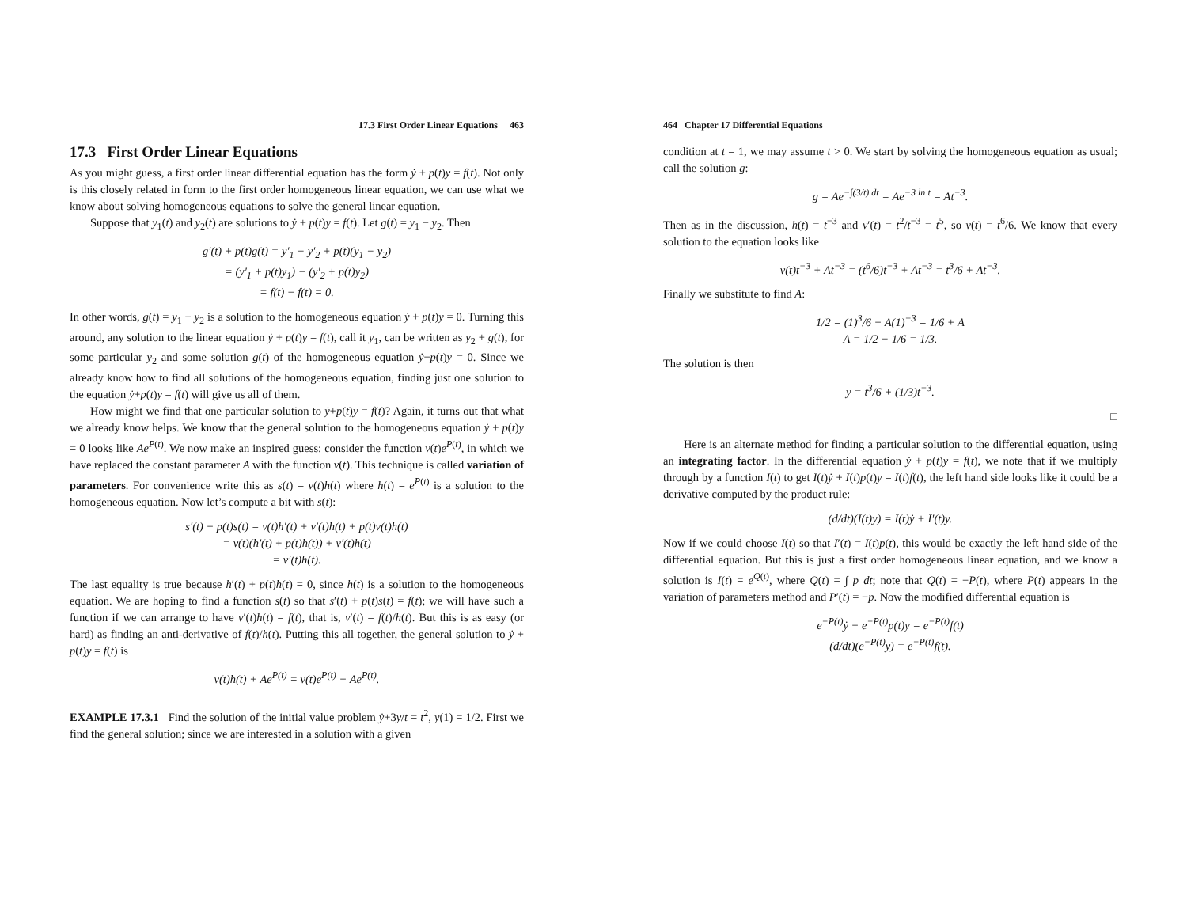17.3 First Order Linear Equations 463
17.3 First Order Linear Equations
As you might guess, a first order linear differential equation has the form ẏ + p(t)y = f(t). Not only is this closely related in form to the first order homogeneous linear equation, we can use what we know about solving homogeneous equations to solve the general linear equation.
Suppose that y<sub>1</sub>(t) and y<sub>2</sub>(t) are solutions to ẏ + p(t)y = f(t). Let g(t) = y<sub>1</sub> − y<sub>2</sub>. Then
g′(t) + p(t)g(t) = y′<sub>1</sub> − y′<sub>2</sub> + p(t)(y<sub>1</sub> − y<sub>2</sub>)
= (y′<sub>1</sub> + p(t)y<sub>1</sub>) − (y′<sub>2</sub> + p(t)y<sub>2</sub>)
= f(t) − f(t) = 0.
In other words, g(t) = y<sub>1</sub> − y<sub>2</sub> is a solution to the homogeneous equation ẏ + p(t)y = 0. Turning this around, any solution to the linear equation ẏ + p(t)y = f(t), call it y<sub>1</sub>, can be written as y<sub>2</sub> + g(t), for some particular y<sub>2</sub> and some solution g(t) of the homogeneous equation ẏ+p(t)y = 0. Since we already know how to find all solutions of the homogeneous equation, finding just one solution to the equation ẏ+p(t)y = f(t) will give us all of them.
How might we find that one particular solution to ẏ+p(t)y = f(t)? Again, it turns out that what we already know helps. We know that the general solution to the homogeneous equation ẏ + p(t)y = 0 looks like Ae<sup>P(t)</sup>. We now make an inspired guess: consider the function v(t)e<sup>P(t)</sup>, in which we have replaced the constant parameter A with the function v(t). This technique is called variation of parameters. For convenience write this as s(t) = v(t)h(t) where h(t) = e<sup>P(t)</sup> is a solution to the homogeneous equation. Now let’s compute a bit with s(t):
s′(t) + p(t)s(t) = v(t)h′(t) + v′(t)h(t) + p(t)v(t)h(t)
= v(t)(h′(t) + p(t)h(t)) + v′(t)h(t)
= v′(t)h(t).
The last equality is true because h′(t) + p(t)h(t) = 0, since h(t) is a solution to the homogeneous equation. We are hoping to find a function s(t) so that s′(t) + p(t)s(t) = f(t); we will have such a function if we can arrange to have v′(t)h(t) = f(t), that is, v′(t) = f(t)/h(t). But this is as easy (or hard) as finding an anti-derivative of f(t)/h(t). Putting this all together, the general solution to ẏ + p(t)y = f(t) is
v(t)h(t) + Ae<sup>P(t)</sup> = v(t)e<sup>P(t)</sup> + Ae<sup>P(t)</sup>.
EXAMPLE 17.3.1 Find the solution of the initial value problem ẏ+3y/t = t<sup>2</sup>, y(1) = 1/2. First we find the general solution; since we are interested in a solution with a given
464 Chapter 17 Differential Equations
condition at t = 1, we may assume t > 0. We start by solving the homogeneous equation as usual; call the solution g:
g = Ae<sup>−∫(3/t) dt</sup> = Ae<sup>−3 ln t</sup> = At<sup>−3</sup>.
Then as in the discussion, h(t) = t<sup>−3</sup> and v′(t) = t<sup>2</sup>/t<sup>−3</sup> = t<sup>5</sup>, so v(t) = t<sup>6</sup>/6. We know that every solution to the equation looks like
v(t)t<sup>−3</sup> + At<sup>−3</sup> = (t<sup>6</sup>/6)t<sup>−3</sup> + At<sup>−3</sup> = t<sup>3</sup>/6 + At<sup>−3</sup>.
Finally we substitute to find A:
1/2 = (1)<sup>3</sup>/6 + A(1)<sup>−3</sup> = 1/6 + A
A = 1/2 − 1/6 = 1/3.
The solution is then
y = t<sup>3</sup>/6 + (1/3)t<sup>−3</sup>.
□
Here is an alternate method for finding a particular solution to the differential equation, using an integrating factor. In the differential equation ẏ + p(t)y = f(t), we note that if we multiply through by a function I(t) to get I(t)ẏ + I(t)p(t)y = I(t)f(t), the left hand side looks like it could be a derivative computed by the product rule:
(d/dt)(I(t)y) = I(t)ẏ + I′(t)y.
Now if we could choose I(t) so that I′(t) = I(t)p(t), this would be exactly the left hand side of the differential equation. But this is just a first order homogeneous linear equation, and we know a solution is I(t) = e<sup>Q(t)</sup>, where Q(t) = ∫ p dt; note that Q(t) = −P(t), where P(t) appears in the variation of parameters method and P′(t) = −p. Now the modified differential equation is
e<sup>−P(t)</sup>ẏ + e<sup>−P(t)</sup>p(t)y = e<sup>−P(t)</sup>f(t)
(d/dt)(e<sup>−P(t)</sup>y) = e<sup>−P(t)</sup>f(t).